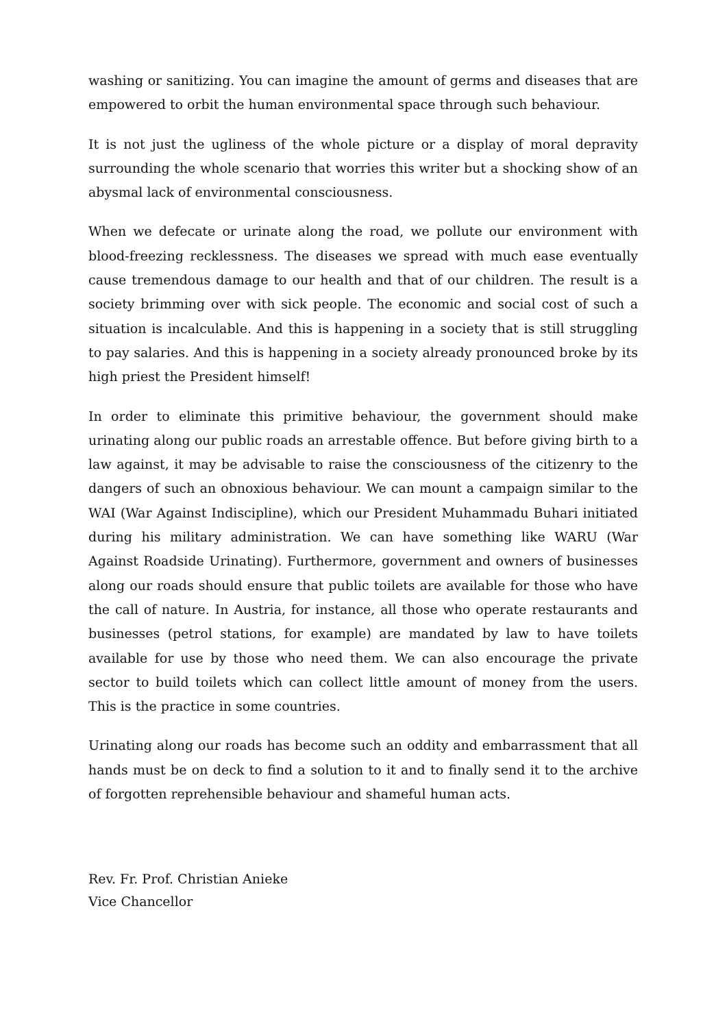washing or sanitizing. You can imagine the amount of germs and diseases that are empowered to orbit the human environmental space through such behaviour.
It is not just the ugliness of the whole picture or a display of moral depravity surrounding the whole scenario that worries this writer but a shocking show of an abysmal lack of environmental consciousness.
When we defecate or urinate along the road, we pollute our environment with blood-freezing recklessness. The diseases we spread with much ease eventually cause tremendous damage to our health and that of our children. The result is a society brimming over with sick people. The economic and social cost of such a situation is incalculable. And this is happening in a society that is still struggling to pay salaries. And this is happening in a society already pronounced broke by its high priest the President himself!
In order to eliminate this primitive behaviour, the government should make urinating along our public roads an arrestable offence. But before giving birth to a law against, it may be advisable to raise the consciousness of the citizenry to the dangers of such an obnoxious behaviour. We can mount a campaign similar to the WAI (War Against Indiscipline), which our President Muhammadu Buhari initiated during his military administration. We can have something like WARU (War Against Roadside Urinating). Furthermore, government and owners of businesses along our roads should ensure that public toilets are available for those who have the call of nature. In Austria, for instance, all those who operate restaurants and businesses (petrol stations, for example) are mandated by law to have toilets available for use by those who need them. We can also encourage the private sector to build toilets which can collect little amount of money from the users. This is the practice in some countries.
Urinating along our roads has become such an oddity and embarrassment that all hands must be on deck to find a solution to it and to finally send it to the archive of forgotten reprehensible behaviour and shameful human acts.
Rev. Fr. Prof. Christian Anieke
Vice Chancellor